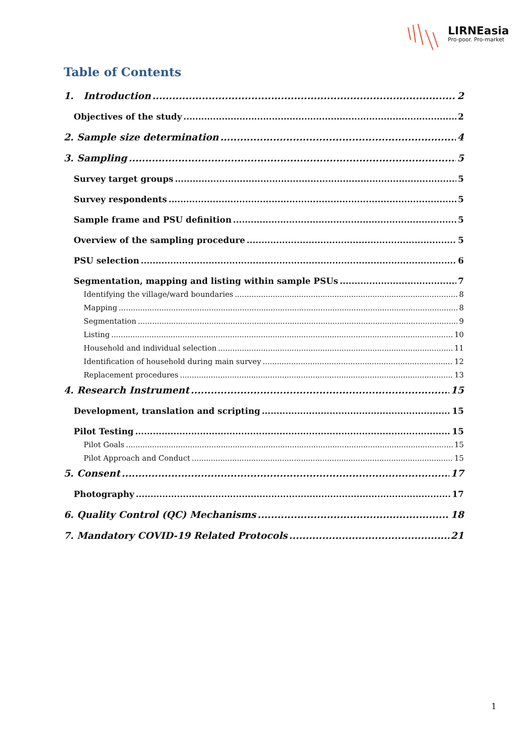LIRNEasia
Pro-poor. Pro-market
Table of Contents
1. Introduction 2
Objectives of the study 2
2. Sample size determination 4
3. Sampling 5
Survey target groups 5
Survey respondents 5
Sample frame and PSU definition 5
Overview of the sampling procedure 5
PSU selection 6
Segmentation, mapping and listing within sample PSUs 7
Identifying the village/ward boundaries 8
Mapping 8
Segmentation 9
Listing 10
Household and individual selection 11
Identification of household during main survey 12
Replacement procedures 13
4. Research Instrument 15
Development, translation and scripting 15
Pilot Testing 15
Pilot Goals 15
Pilot Approach and Conduct 15
5. Consent 17
Photography 17
6. Quality Control (QC) Mechanisms 18
7. Mandatory COVID-19 Related Protocols 21
1